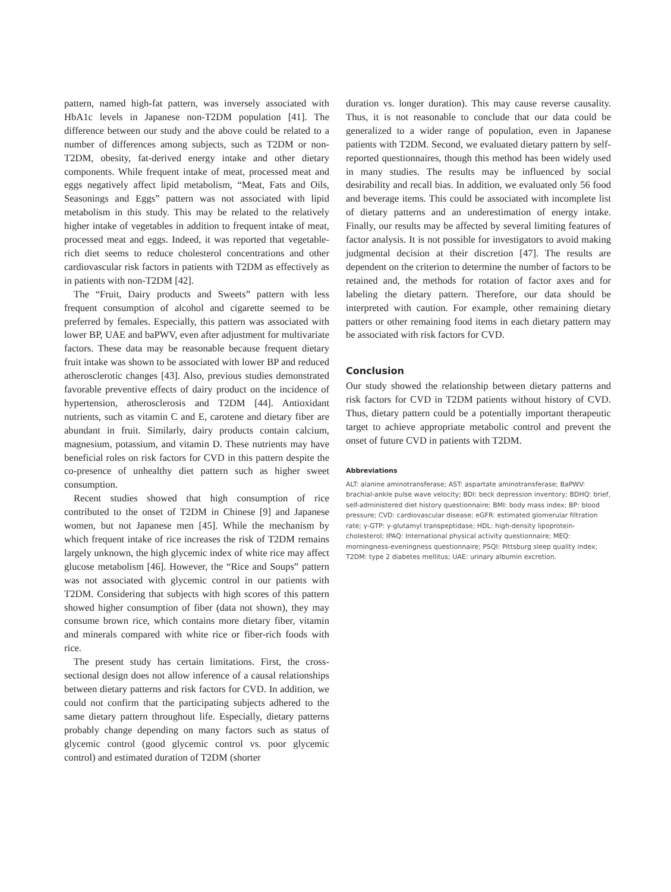pattern, named high-fat pattern, was inversely associated with HbA1c levels in Japanese non-T2DM population [41]. The difference between our study and the above could be related to a number of differences among subjects, such as T2DM or non-T2DM, obesity, fat-derived energy intake and other dietary components. While frequent intake of meat, processed meat and eggs negatively affect lipid metabolism, “Meat, Fats and Oils, Seasonings and Eggs” pattern was not associated with lipid metabolism in this study. This may be related to the relatively higher intake of vegetables in addition to frequent intake of meat, processed meat and eggs. Indeed, it was reported that vegetable-rich diet seems to reduce cholesterol concentrations and other cardiovascular risk factors in patients with T2DM as effectively as in patients with non-T2DM [42].
The “Fruit, Dairy products and Sweets” pattern with less frequent consumption of alcohol and cigarette seemed to be preferred by females. Especially, this pattern was associated with lower BP, UAE and baPWV, even after adjustment for multivariate factors. These data may be reasonable because frequent dietary fruit intake was shown to be associated with lower BP and reduced atherosclerotic changes [43]. Also, previous studies demonstrated favorable preventive effects of dairy product on the incidence of hypertension, atherosclerosis and T2DM [44]. Antioxidant nutrients, such as vitamin C and E, carotene and dietary fiber are abundant in fruit. Similarly, dairy products contain calcium, magnesium, potassium, and vitamin D. These nutrients may have beneficial roles on risk factors for CVD in this pattern despite the co-presence of unhealthy diet pattern such as higher sweet consumption.
Recent studies showed that high consumption of rice contributed to the onset of T2DM in Chinese [9] and Japanese women, but not Japanese men [45]. While the mechanism by which frequent intake of rice increases the risk of T2DM remains largely unknown, the high glycemic index of white rice may affect glucose metabolism [46]. However, the “Rice and Soups” pattern was not associated with glycemic control in our patients with T2DM. Considering that subjects with high scores of this pattern showed higher consumption of fiber (data not shown), they may consume brown rice, which contains more dietary fiber, vitamin and minerals compared with white rice or fiber-rich foods with rice.
The present study has certain limitations. First, the cross-sectional design does not allow inference of a causal relationships between dietary patterns and risk factors for CVD. In addition, we could not confirm that the participating subjects adhered to the same dietary pattern throughout life. Especially, dietary patterns probably change depending on many factors such as status of glycemic control (good glycemic control vs. poor glycemic control) and estimated duration of T2DM (shorter
duration vs. longer duration). This may cause reverse causality. Thus, it is not reasonable to conclude that our data could be generalized to a wider range of population, even in Japanese patients with T2DM. Second, we evaluated dietary pattern by self-reported questionnaires, though this method has been widely used in many studies. The results may be influenced by social desirability and recall bias. In addition, we evaluated only 56 food and beverage items. This could be associated with incomplete list of dietary patterns and an underestimation of energy intake. Finally, our results may be affected by several limiting features of factor analysis. It is not possible for investigators to avoid making judgmental decision at their discretion [47]. The results are dependent on the criterion to determine the number of factors to be retained and, the methods for rotation of factor axes and for labeling the dietary pattern. Therefore, our data should be interpreted with caution. For example, other remaining dietary patters or other remaining food items in each dietary pattern may be associated with risk factors for CVD.
Conclusion
Our study showed the relationship between dietary patterns and risk factors for CVD in T2DM patients without history of CVD. Thus, dietary pattern could be a potentially important therapeutic target to achieve appropriate metabolic control and prevent the onset of future CVD in patients with T2DM.
Abbreviations
ALT: alanine aminotransferase; AST: aspartate aminotransferase; BaPWV: brachial-ankle pulse wave velocity; BDI: beck depression inventory; BDHQ: brief, self-administered diet history questionnaire; BMI: body mass index; BP: blood pressure; CVD: cardiovascular disease; eGFR: estimated glomerular filtration rate; γ-GTP: γ-glutamyl transpeptidase; HDL: high-density lipoprotein-cholesterol; IPAQ: International physical activity questionnaire; MEQ: morningness-eveningness questionnaire; PSQI: Pittsburg sleep quality index; T2DM: type 2 diabetes mellitus; UAE: urinary albumin excretion.